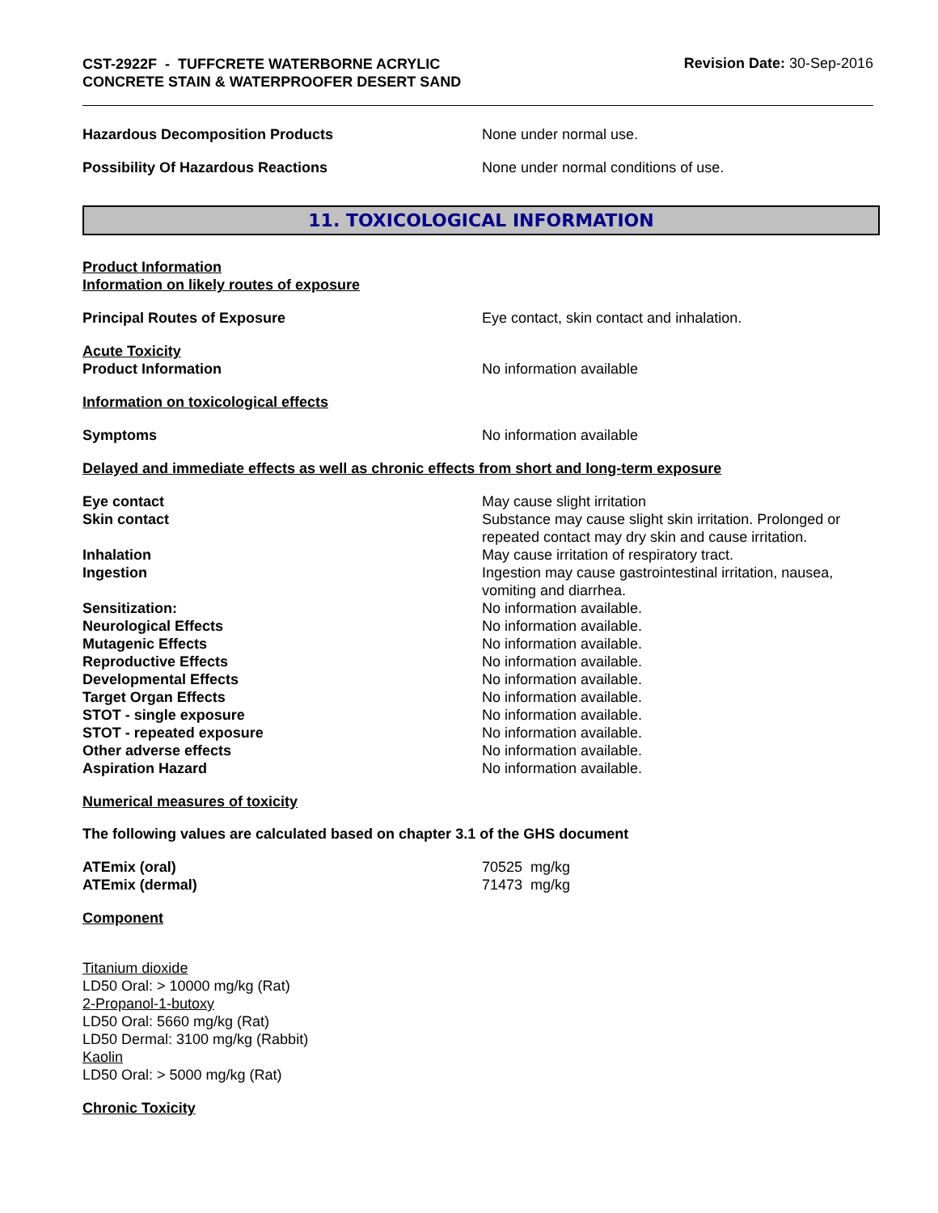CST-2922F - TUFFCRETE WATERBORNE ACRYLIC CONCRETE STAIN & WATERPROOFER DESERT SAND
Revision Date: 30-Sep-2016
Hazardous Decomposition Products None under normal use.
Possibility Of Hazardous Reactions None under normal conditions of use.
11. TOXICOLOGICAL INFORMATION
Product Information
Information on likely routes of exposure
Principal Routes of Exposure Eye contact, skin contact and inhalation.
Acute Toxicity
Product Information No information available
Information on toxicological effects
Symptoms No information available
Delayed and immediate effects as well as chronic effects from short and long-term exposure
Eye contact May cause slight irritation
Skin contact Substance may cause slight skin irritation. Prolonged or repeated contact may dry skin and cause irritation.
Inhalation May cause irritation of respiratory tract.
Ingestion Ingestion may cause gastrointestinal irritation, nausea, vomiting and diarrhea.
Sensitization: No information available.
Neurological Effects No information available.
Mutagenic Effects No information available.
Reproductive Effects No information available.
Developmental Effects No information available.
Target Organ Effects No information available.
STOT - single exposure No information available.
STOT - repeated exposure No information available.
Other adverse effects No information available.
Aspiration Hazard No information available.
Numerical measures of toxicity
The following values are calculated based on chapter 3.1 of the GHS document
ATEmix (oral) 70525 mg/kg
ATEmix (dermal) 71473 mg/kg
Component
Titanium dioxide
LD50 Oral: > 10000 mg/kg (Rat)
2-Propanol-1-butoxy
LD50 Oral: 5660 mg/kg (Rat)
LD50 Dermal: 3100 mg/kg (Rabbit)
Kaolin
LD50 Oral: > 5000 mg/kg (Rat)
Chronic Toxicity